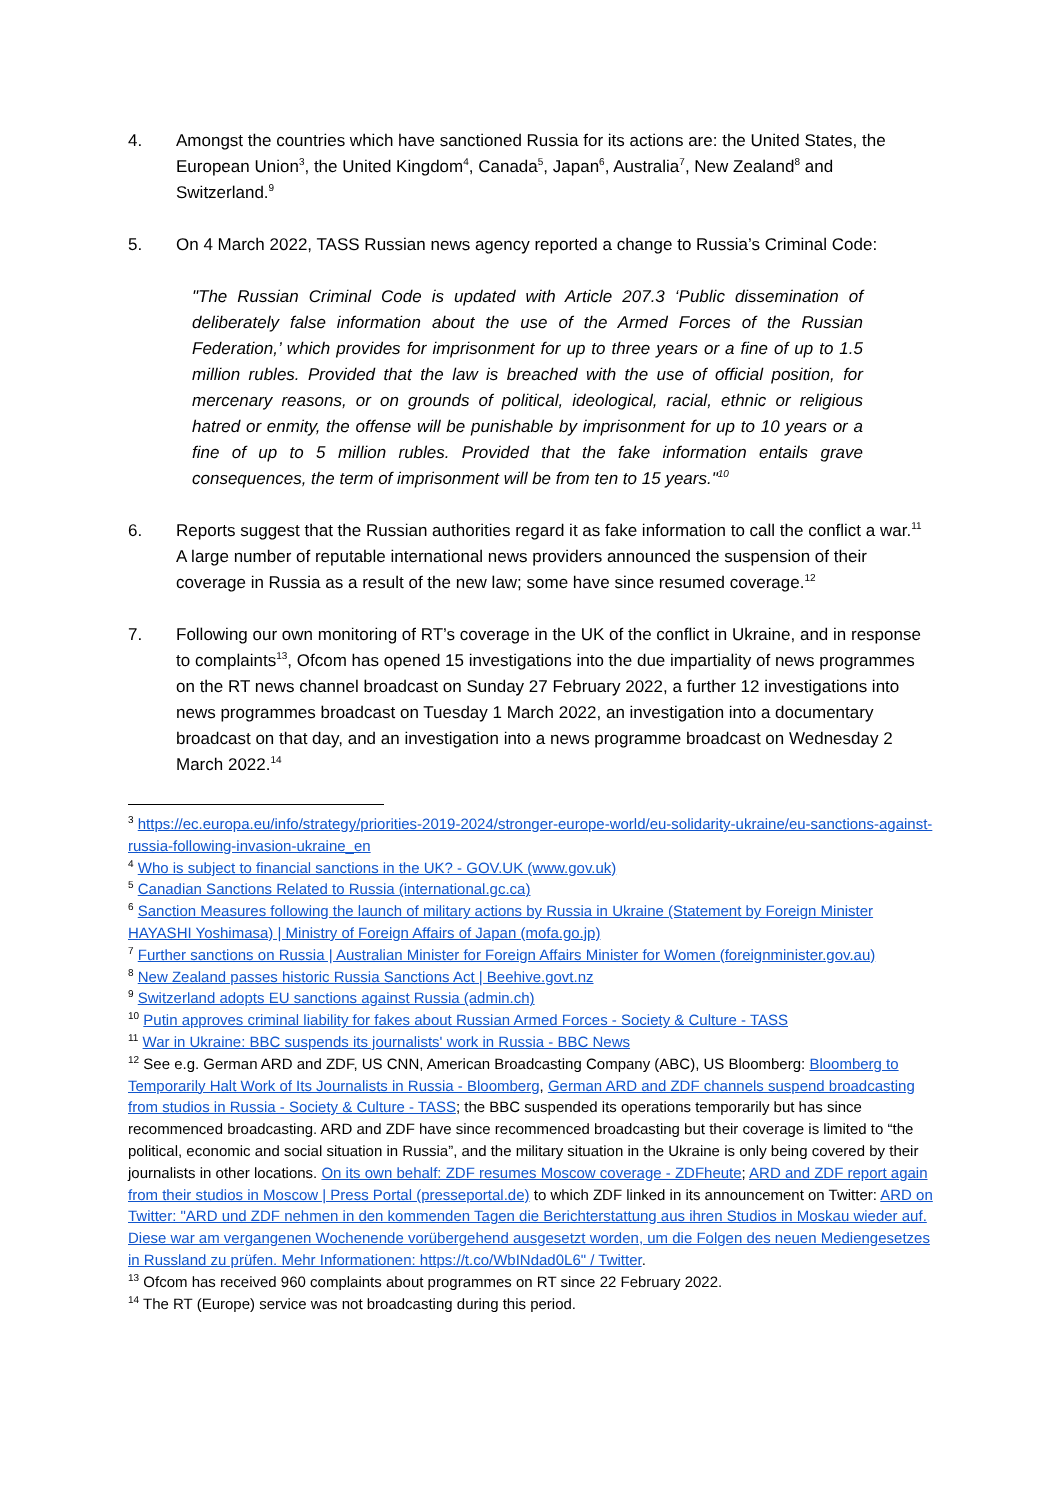4. Amongst the countries which have sanctioned Russia for its actions are: the United States, the European Union<sup>3</sup>, the United Kingdom<sup>4</sup>, Canada<sup>5</sup>, Japan<sup>6</sup>, Australia<sup>7</sup>, New Zealand<sup>8</sup> and Switzerland.<sup>9</sup>
5. On 4 March 2022, TASS Russian news agency reported a change to Russia’s Criminal Code:
"The Russian Criminal Code is updated with Article 207.3 ‘Public dissemination of deliberately false information about the use of the Armed Forces of the Russian Federation,’ which provides for imprisonment for up to three years or a fine of up to 1.5 million rubles. Provided that the law is breached with the use of official position, for mercenary reasons, or on grounds of political, ideological, racial, ethnic or religious hatred or enmity, the offense will be punishable by imprisonment for up to 10 years or a fine of up to 5 million rubles. Provided that the fake information entails grave consequences, the term of imprisonment will be from ten to 15 years."<sup>10</sup>
6. Reports suggest that the Russian authorities regard it as fake information to call the conflict a war.<sup>11</sup> A large number of reputable international news providers announced the suspension of their coverage in Russia as a result of the new law; some have since resumed coverage.<sup>12</sup>
7. Following our own monitoring of RT’s coverage in the UK of the conflict in Ukraine, and in response to complaints<sup>13</sup>, Ofcom has opened 15 investigations into the due impartiality of news programmes on the RT news channel broadcast on Sunday 27 February 2022, a further 12 investigations into news programmes broadcast on Tuesday 1 March 2022, an investigation into a documentary broadcast on that day, and an investigation into a news programme broadcast on Wednesday 2 March 2022.<sup>14</sup>
<sup>3</sup> https://ec.europa.eu/info/strategy/priorities-2019-2024/stronger-europe-world/eu-solidarity-ukraine/eu-sanctions-against-russia-following-invasion-ukraine_en
<sup>4</sup> Who is subject to financial sanctions in the UK? - GOV.UK (www.gov.uk)
<sup>5</sup> Canadian Sanctions Related to Russia (international.gc.ca)
<sup>6</sup> Sanction Measures following the launch of military actions by Russia in Ukraine (Statement by Foreign Minister HAYASHI Yoshimasa) | Ministry of Foreign Affairs of Japan (mofa.go.jp)
<sup>7</sup> Further sanctions on Russia | Australian Minister for Foreign Affairs Minister for Women (foreignminister.gov.au)
<sup>8</sup> New Zealand passes historic Russia Sanctions Act | Beehive.govt.nz
<sup>9</sup> Switzerland adopts EU sanctions against Russia (admin.ch)
<sup>10</sup> Putin approves criminal liability for fakes about Russian Armed Forces - Society & Culture - TASS
<sup>11</sup> War in Ukraine: BBC suspends its journalists' work in Russia - BBC News
<sup>12</sup> See e.g. German ARD and ZDF, US CNN, American Broadcasting Company (ABC), US Bloomberg: Bloomberg to Temporarily Halt Work of Its Journalists in Russia - Bloomberg, German ARD and ZDF channels suspend broadcasting from studios in Russia - Society & Culture - TASS; the BBC suspended its operations temporarily but has since recommenced broadcasting. ARD and ZDF have since recommenced broadcasting but their coverage is limited to “the political, economic and social situation in Russia”, and the military situation in the Ukraine is only being covered by their journalists in other locations. On its own behalf: ZDF resumes Moscow coverage - ZDFheute; ARD and ZDF report again from their studios in Moscow | Press Portal (presseportal.de) to which ZDF linked in its announcement on Twitter: ARD on Twitter: "ARD und ZDF nehmen in den kommenden Tagen die Berichterstattung aus ihren Studios in Moskau wieder auf. Diese war am vergangenen Wochenende vorübergehend ausgesetzt worden, um die Folgen des neuen Mediengesetzes in Russland zu prüfen. Mehr Informationen: https://t.co/WbINdad0L6" / Twitter.
<sup>13</sup> Ofcom has received 960 complaints about programmes on RT since 22 February 2022.
<sup>14</sup> The RT (Europe) service was not broadcasting during this period.